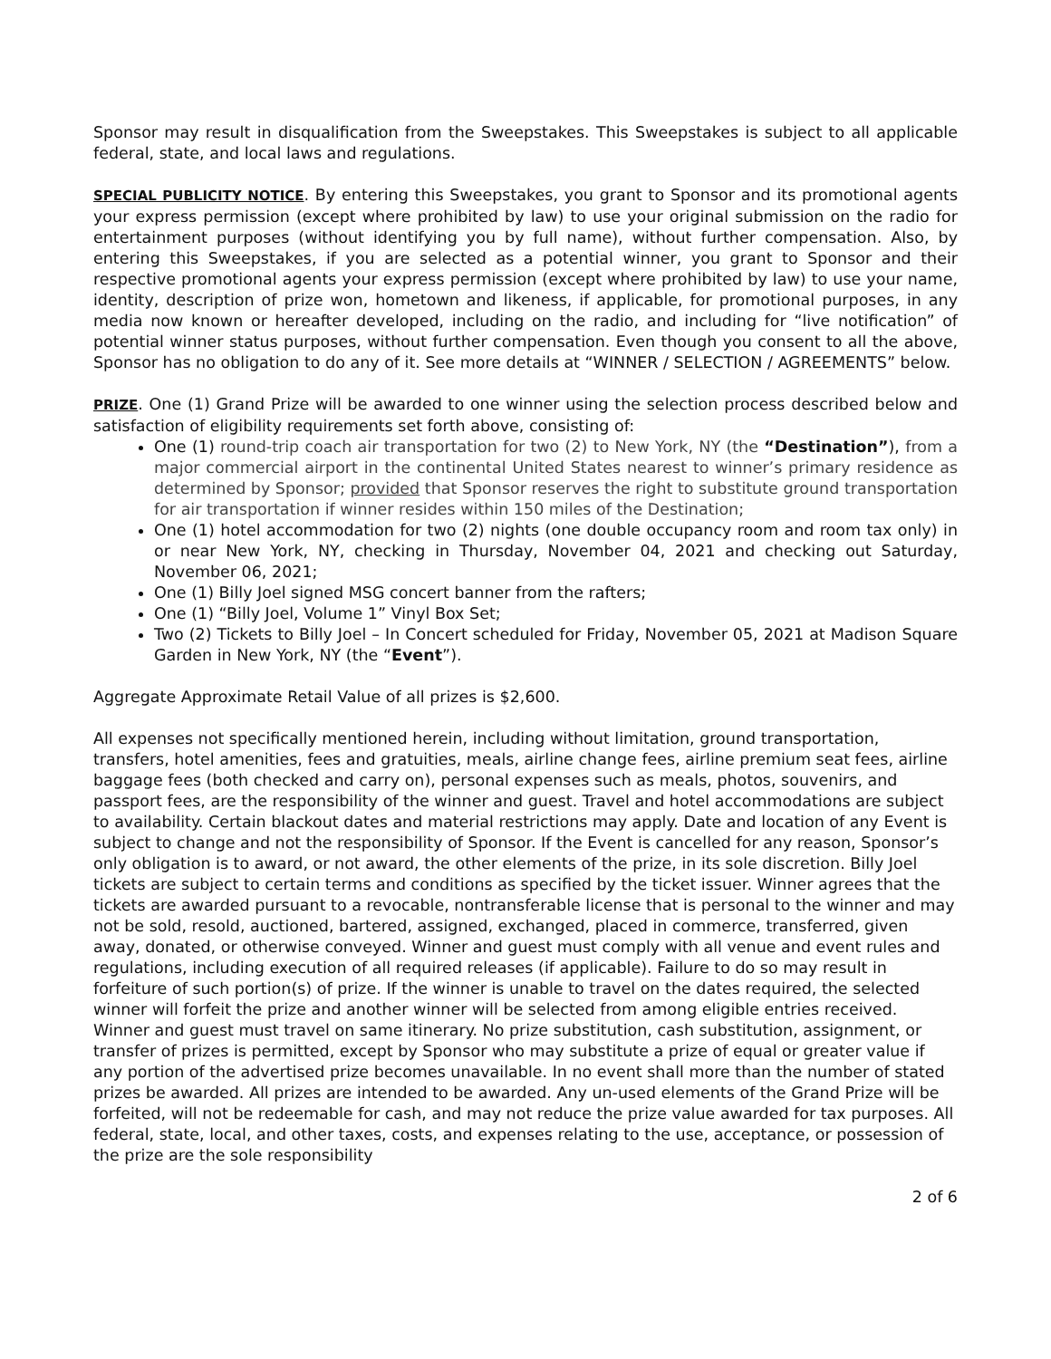Sponsor may result in disqualification from the Sweepstakes. This Sweepstakes is subject to all applicable federal, state, and local laws and regulations.
SPECIAL PUBLICITY NOTICE. By entering this Sweepstakes, you grant to Sponsor and its promotional agents your express permission (except where prohibited by law) to use your original submission on the radio for entertainment purposes (without identifying you by full name), without further compensation. Also, by entering this Sweepstakes, if you are selected as a potential winner, you grant to Sponsor and their respective promotional agents your express permission (except where prohibited by law) to use your name, identity, description of prize won, hometown and likeness, if applicable, for promotional purposes, in any media now known or hereafter developed, including on the radio, and including for “live notification” of potential winner status purposes, without further compensation. Even though you consent to all the above, Sponsor has no obligation to do any of it. See more details at “WINNER / SELECTION / AGREEMENTS” below.
PRIZE. One (1) Grand Prize will be awarded to one winner using the selection process described below and satisfaction of eligibility requirements set forth above, consisting of:
One (1) round-trip coach air transportation for two (2) to New York, NY (the “Destination”), from a major commercial airport in the continental United States nearest to winner’s primary residence as determined by Sponsor; provided that Sponsor reserves the right to substitute ground transportation for air transportation if winner resides within 150 miles of the Destination;
One (1) hotel accommodation for two (2) nights (one double occupancy room and room tax only) in or near New York, NY, checking in Thursday, November 04, 2021 and checking out Saturday, November 06, 2021;
One (1) Billy Joel signed MSG concert banner from the rafters;
One (1) “Billy Joel, Volume 1” Vinyl Box Set;
Two (2) Tickets to Billy Joel – In Concert scheduled for Friday, November 05, 2021 at Madison Square Garden in New York, NY (the “Event”).
Aggregate Approximate Retail Value of all prizes is $2,600.
All expenses not specifically mentioned herein, including without limitation, ground transportation, transfers, hotel amenities, fees and gratuities, meals, airline change fees, airline premium seat fees, airline baggage fees (both checked and carry on), personal expenses such as meals, photos, souvenirs, and passport fees, are the responsibility of the winner and guest. Travel and hotel accommodations are subject to availability. Certain blackout dates and material restrictions may apply. Date and location of any Event is subject to change and not the responsibility of Sponsor. If the Event is cancelled for any reason, Sponsor’s only obligation is to award, or not award, the other elements of the prize, in its sole discretion. Billy Joel tickets are subject to certain terms and conditions as specified by the ticket issuer. Winner agrees that the tickets are awarded pursuant to a revocable, nontransferable license that is personal to the winner and may not be sold, resold, auctioned, bartered, assigned, exchanged, placed in commerce, transferred, given away, donated, or otherwise conveyed. Winner and guest must comply with all venue and event rules and regulations, including execution of all required releases (if applicable). Failure to do so may result in forfeiture of such portion(s) of prize. If the winner is unable to travel on the dates required, the selected winner will forfeit the prize and another winner will be selected from among eligible entries received. Winner and guest must travel on same itinerary. No prize substitution, cash substitution, assignment, or transfer of prizes is permitted, except by Sponsor who may substitute a prize of equal or greater value if any portion of the advertised prize becomes unavailable. In no event shall more than the number of stated prizes be awarded. All prizes are intended to be awarded. Any un-used elements of the Grand Prize will be forfeited, will not be redeemable for cash, and may not reduce the prize value awarded for tax purposes. All federal, state, local, and other taxes, costs, and expenses relating to the use, acceptance, or possession of the prize are the sole responsibility
2 of 6